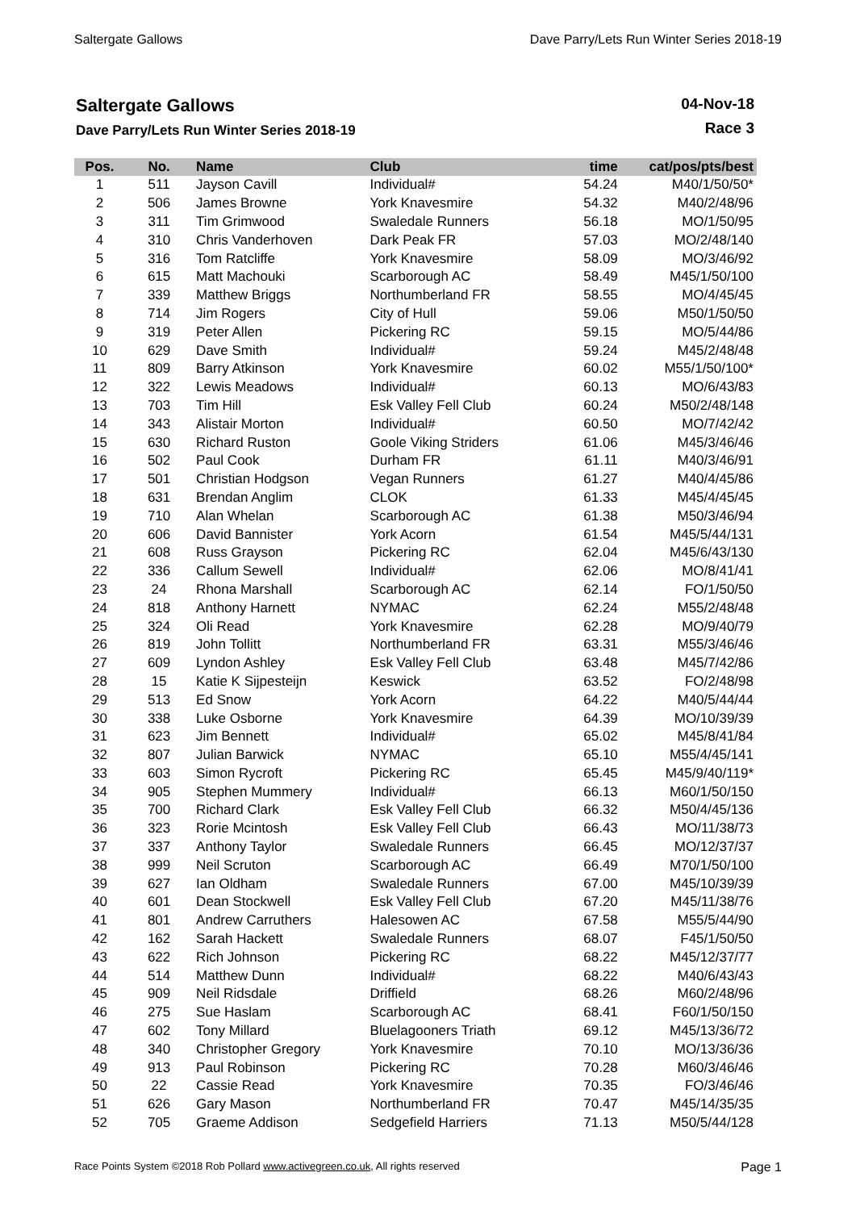Saltergate Gallows Dave Parry/Lets Run Winter Series 2018-19
Saltergate Gallows
Dave Parry/Lets Run Winter Series 2018-19
04-Nov-18
Race 3
| Pos. | No. | Name | Club | time | cat/pos/pts/best |
| --- | --- | --- | --- | --- | --- |
| 1 | 511 | Jayson Cavill | Individual# | 54.24 | M40/1/50/50* |
| 2 | 506 | James Browne | York Knavesmire | 54.32 | M40/2/48/96 |
| 3 | 311 | Tim Grimwood | Swaledale Runners | 56.18 | MO/1/50/95 |
| 4 | 310 | Chris Vanderhoven | Dark Peak FR | 57.03 | MO/2/48/140 |
| 5 | 316 | Tom Ratcliffe | York Knavesmire | 58.09 | MO/3/46/92 |
| 6 | 615 | Matt Machouki | Scarborough AC | 58.49 | M45/1/50/100 |
| 7 | 339 | Matthew Briggs | Northumberland FR | 58.55 | MO/4/45/45 |
| 8 | 714 | Jim Rogers | City of Hull | 59.06 | M50/1/50/50 |
| 9 | 319 | Peter Allen | Pickering RC | 59.15 | MO/5/44/86 |
| 10 | 629 | Dave Smith | Individual# | 59.24 | M45/2/48/48 |
| 11 | 809 | Barry Atkinson | York Knavesmire | 60.02 | M55/1/50/100* |
| 12 | 322 | Lewis Meadows | Individual# | 60.13 | MO/6/43/83 |
| 13 | 703 | Tim Hill | Esk Valley Fell Club | 60.24 | M50/2/48/148 |
| 14 | 343 | Alistair Morton | Individual# | 60.50 | MO/7/42/42 |
| 15 | 630 | Richard Ruston | Goole Viking Striders | 61.06 | M45/3/46/46 |
| 16 | 502 | Paul Cook | Durham FR | 61.11 | M40/3/46/91 |
| 17 | 501 | Christian Hodgson | Vegan Runners | 61.27 | M40/4/45/86 |
| 18 | 631 | Brendan Anglim | CLOK | 61.33 | M45/4/45/45 |
| 19 | 710 | Alan Whelan | Scarborough AC | 61.38 | M50/3/46/94 |
| 20 | 606 | David Bannister | York Acorn | 61.54 | M45/5/44/131 |
| 21 | 608 | Russ Grayson | Pickering RC | 62.04 | M45/6/43/130 |
| 22 | 336 | Callum Sewell | Individual# | 62.06 | MO/8/41/41 |
| 23 | 24 | Rhona Marshall | Scarborough AC | 62.14 | FO/1/50/50 |
| 24 | 818 | Anthony Harnett | NYMAC | 62.24 | M55/2/48/48 |
| 25 | 324 | Oli Read | York Knavesmire | 62.28 | MO/9/40/79 |
| 26 | 819 | John Tollitt | Northumberland FR | 63.31 | M55/3/46/46 |
| 27 | 609 | Lyndon Ashley | Esk Valley Fell Club | 63.48 | M45/7/42/86 |
| 28 | 15 | Katie K Sijpesteijn | Keswick | 63.52 | FO/2/48/98 |
| 29 | 513 | Ed Snow | York Acorn | 64.22 | M40/5/44/44 |
| 30 | 338 | Luke Osborne | York Knavesmire | 64.39 | MO/10/39/39 |
| 31 | 623 | Jim Bennett | Individual# | 65.02 | M45/8/41/84 |
| 32 | 807 | Julian Barwick | NYMAC | 65.10 | M55/4/45/141 |
| 33 | 603 | Simon Rycroft | Pickering RC | 65.45 | M45/9/40/119* |
| 34 | 905 | Stephen Mummery | Individual# | 66.13 | M60/1/50/150 |
| 35 | 700 | Richard Clark | Esk Valley Fell Club | 66.32 | M50/4/45/136 |
| 36 | 323 | Rorie Mcintosh | Esk Valley Fell Club | 66.43 | MO/11/38/73 |
| 37 | 337 | Anthony Taylor | Swaledale Runners | 66.45 | MO/12/37/37 |
| 38 | 999 | Neil Scruton | Scarborough AC | 66.49 | M70/1/50/100 |
| 39 | 627 | Ian Oldham | Swaledale Runners | 67.00 | M45/10/39/39 |
| 40 | 601 | Dean Stockwell | Esk Valley Fell Club | 67.20 | M45/11/38/76 |
| 41 | 801 | Andrew Carruthers | Halesowen AC | 67.58 | M55/5/44/90 |
| 42 | 162 | Sarah Hackett | Swaledale Runners | 68.07 | F45/1/50/50 |
| 43 | 622 | Rich Johnson | Pickering RC | 68.22 | M45/12/37/77 |
| 44 | 514 | Matthew Dunn | Individual# | 68.22 | M40/6/43/43 |
| 45 | 909 | Neil Ridsdale | Driffield | 68.26 | M60/2/48/96 |
| 46 | 275 | Sue Haslam | Scarborough AC | 68.41 | F60/1/50/150 |
| 47 | 602 | Tony Millard | Bluelagooners Triath | 69.12 | M45/13/36/72 |
| 48 | 340 | Christopher Gregory | York Knavesmire | 70.10 | MO/13/36/36 |
| 49 | 913 | Paul Robinson | Pickering RC | 70.28 | M60/3/46/46 |
| 50 | 22 | Cassie Read | York Knavesmire | 70.35 | FO/3/46/46 |
| 51 | 626 | Gary Mason | Northumberland FR | 70.47 | M45/14/35/35 |
| 52 | 705 | Graeme Addison | Sedgefield Harriers | 71.13 | M50/5/44/128 |
Race Points System ©2018 Rob Pollard www.activegreen.co.uk, All rights reserved Page 1